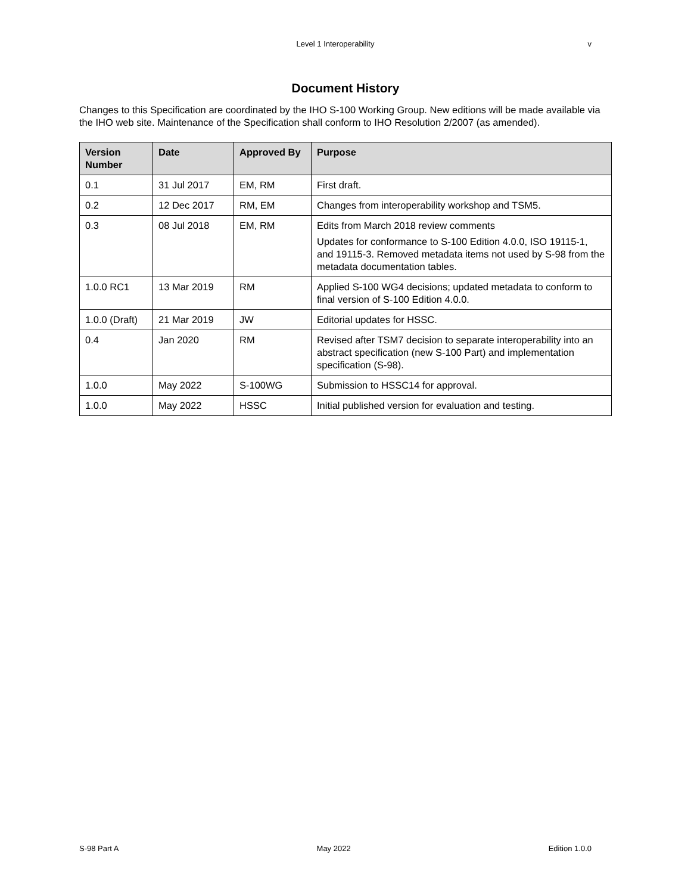Level 1 Interoperability
v
Document History
Changes to this Specification are coordinated by the IHO S-100 Working Group. New editions will be made available via the IHO web site. Maintenance of the Specification shall conform to IHO Resolution 2/2007 (as amended).
| Version Number | Date | Approved By | Purpose |
| --- | --- | --- | --- |
| 0.1 | 31 Jul 2017 | EM, RM | First draft. |
| 0.2 | 12 Dec 2017 | RM, EM | Changes from interoperability workshop and TSM5. |
| 0.3 | 08 Jul 2018 | EM, RM | Edits from March 2018 review comments Updates for conformance to S-100 Edition 4.0.0, ISO 19115-1, and 19115-3. Removed metadata items not used by S-98 from the metadata documentation tables. |
| 1.0.0 RC1 | 13 Mar 2019 | RM | Applied S-100 WG4 decisions; updated metadata to conform to final version of S-100 Edition 4.0.0. |
| 1.0.0 (Draft) | 21 Mar 2019 | JW | Editorial updates for HSSC. |
| 0.4 | Jan 2020 | RM | Revised after TSM7 decision to separate interoperability into an abstract specification (new S-100 Part) and implementation specification (S-98). |
| 1.0.0 | May 2022 | S-100WG | Submission to HSSC14 for approval. |
| 1.0.0 | May 2022 | HSSC | Initial published version for evaluation and testing. |
S-98 Part A May 2022 Edition 1.0.0